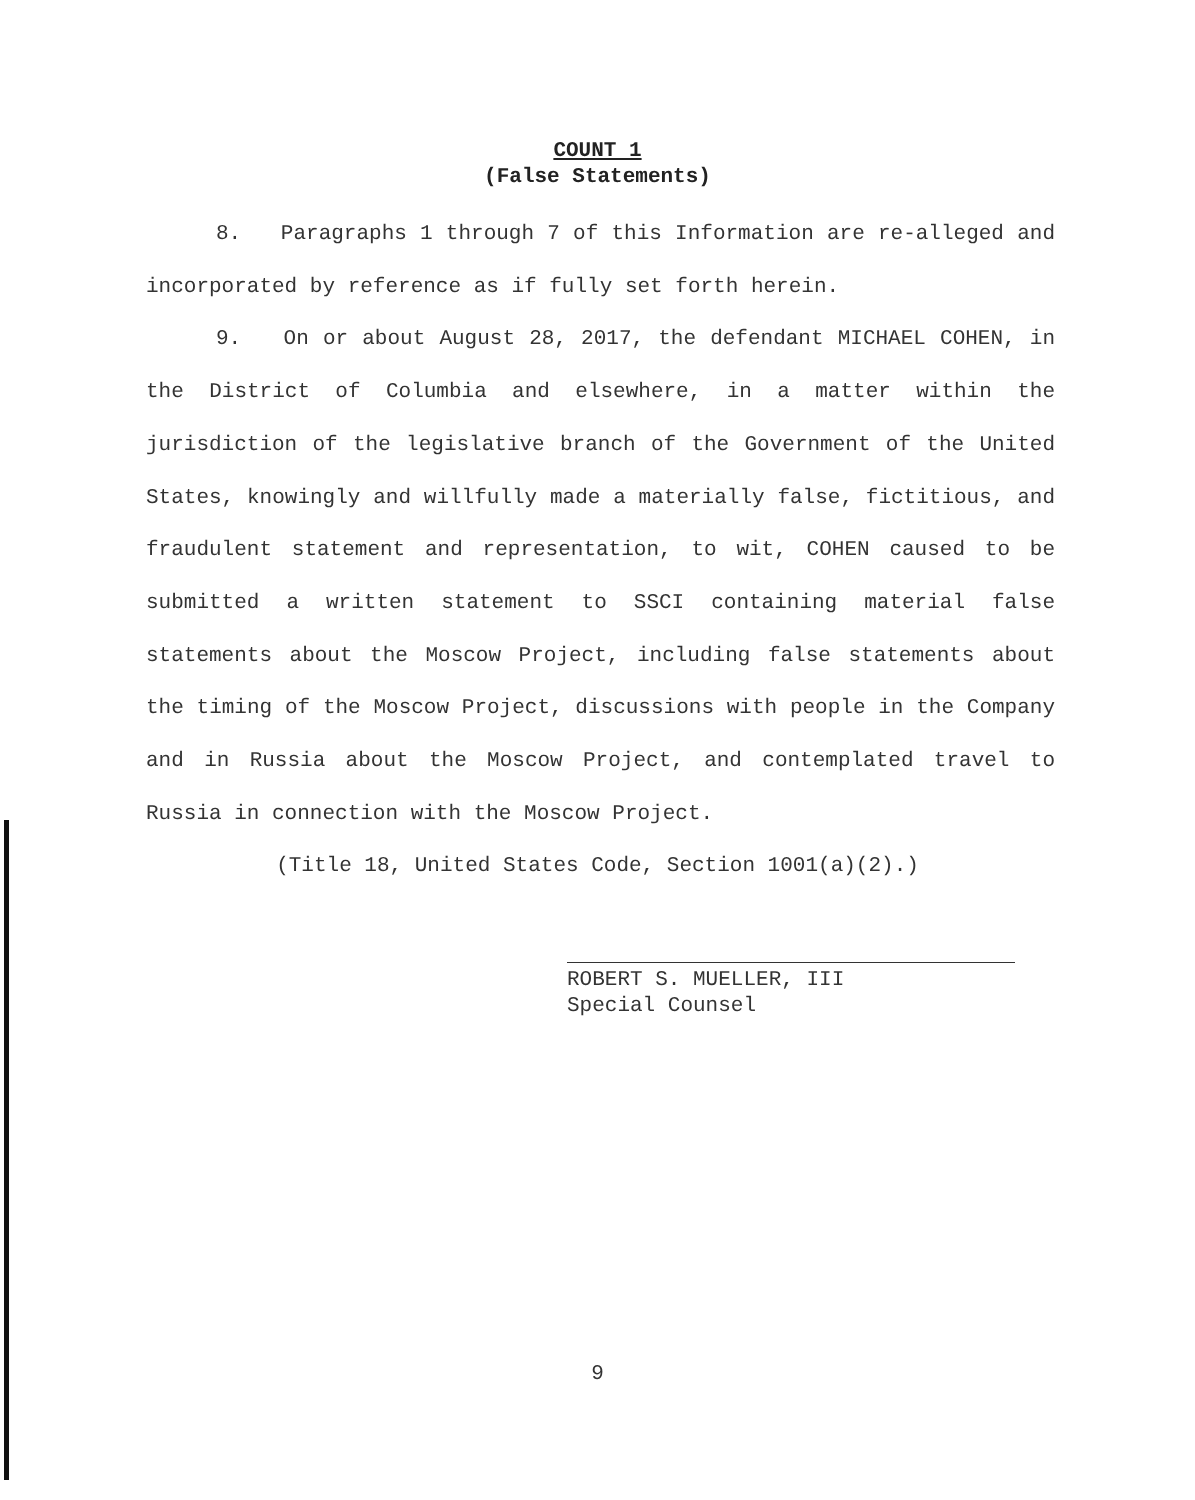COUNT 1
(False Statements)
8. Paragraphs 1 through 7 of this Information are re-alleged and incorporated by reference as if fully set forth herein.
9. On or about August 28, 2017, the defendant MICHAEL COHEN, in the District of Columbia and elsewhere, in a matter within the jurisdiction of the legislative branch of the Government of the United States, knowingly and willfully made a materially false, fictitious, and fraudulent statement and representation, to wit, COHEN caused to be submitted a written statement to SSCI containing material false statements about the Moscow Project, including false statements about the timing of the Moscow Project, discussions with people in the Company and in Russia about the Moscow Project, and contemplated travel to Russia in connection with the Moscow Project.
(Title 18, United States Code, Section 1001(a)(2).)
ROBERT S. MUELLER, III
Special Counsel
9